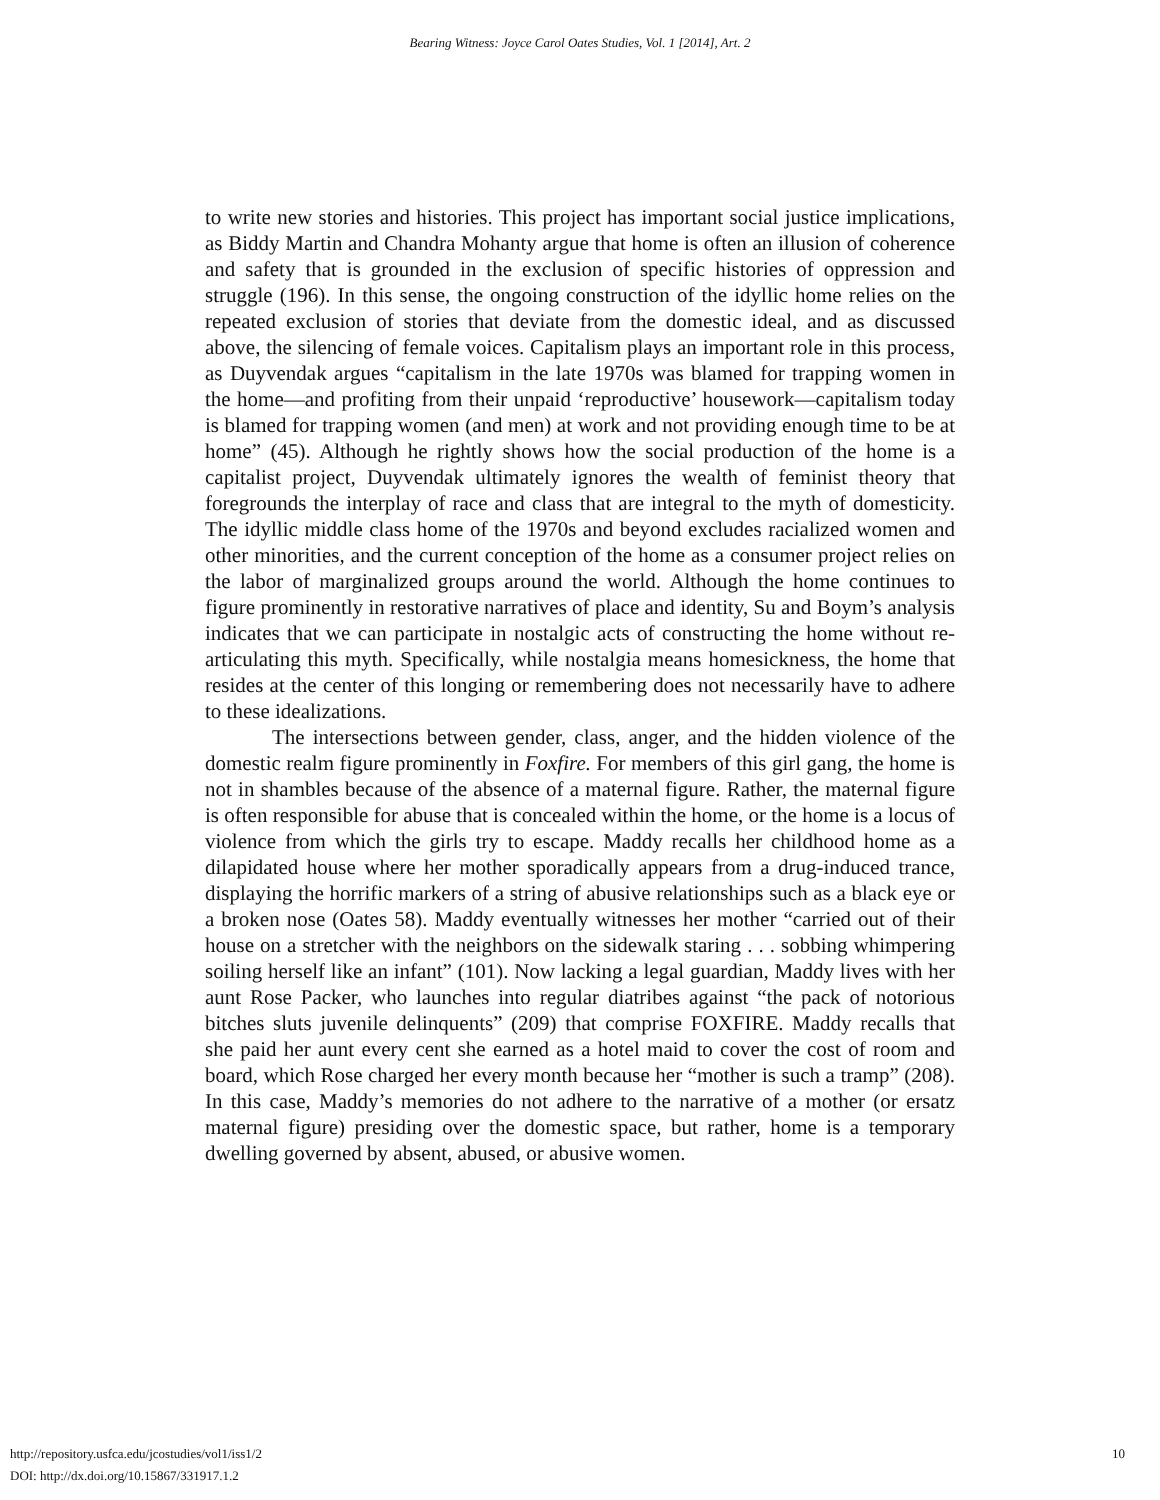Bearing Witness: Joyce Carol Oates Studies, Vol. 1 [2014], Art. 2
to write new stories and histories. This project has important social justice implications, as Biddy Martin and Chandra Mohanty argue that home is often an illusion of coherence and safety that is grounded in the exclusion of specific histories of oppression and struggle (196). In this sense, the ongoing construction of the idyllic home relies on the repeated exclusion of stories that deviate from the domestic ideal, and as discussed above, the silencing of female voices. Capitalism plays an important role in this process, as Duyvendak argues “capitalism in the late 1970s was blamed for trapping women in the home—and profiting from their unpaid ‘reproductive’ housework—capitalism today is blamed for trapping women (and men) at work and not providing enough time to be at home” (45). Although he rightly shows how the social production of the home is a capitalist project, Duyvendak ultimately ignores the wealth of feminist theory that foregrounds the interplay of race and class that are integral to the myth of domesticity. The idyllic middle class home of the 1970s and beyond excludes racialized women and other minorities, and the current conception of the home as a consumer project relies on the labor of marginalized groups around the world. Although the home continues to figure prominently in restorative narratives of place and identity, Su and Boym’s analysis indicates that we can participate in nostalgic acts of constructing the home without re-articulating this myth. Specifically, while nostalgia means homesickness, the home that resides at the center of this longing or remembering does not necessarily have to adhere to these idealizations.
The intersections between gender, class, anger, and the hidden violence of the domestic realm figure prominently in Foxfire. For members of this girl gang, the home is not in shambles because of the absence of a maternal figure. Rather, the maternal figure is often responsible for abuse that is concealed within the home, or the home is a locus of violence from which the girls try to escape. Maddy recalls her childhood home as a dilapidated house where her mother sporadically appears from a drug-induced trance, displaying the horrific markers of a string of abusive relationships such as a black eye or a broken nose (Oates 58). Maddy eventually witnesses her mother “carried out of their house on a stretcher with the neighbors on the sidewalk staring . . . sobbing whimpering soiling herself like an infant” (101). Now lacking a legal guardian, Maddy lives with her aunt Rose Packer, who launches into regular diatribes against “the pack of notorious bitches sluts juvenile delinquents” (209) that comprise FOXFIRE. Maddy recalls that she paid her aunt every cent she earned as a hotel maid to cover the cost of room and board, which Rose charged her every month because her “mother is such a tramp” (208). In this case, Maddy’s memories do not adhere to the narrative of a mother (or ersatz maternal figure) presiding over the domestic space, but rather, home is a temporary dwelling governed by absent, abused, or abusive women.
10 http://repository.usfca.edu/jcostudies/vol1/iss1/2
DOI: http://dx.doi.org/10.15867/331917.1.2